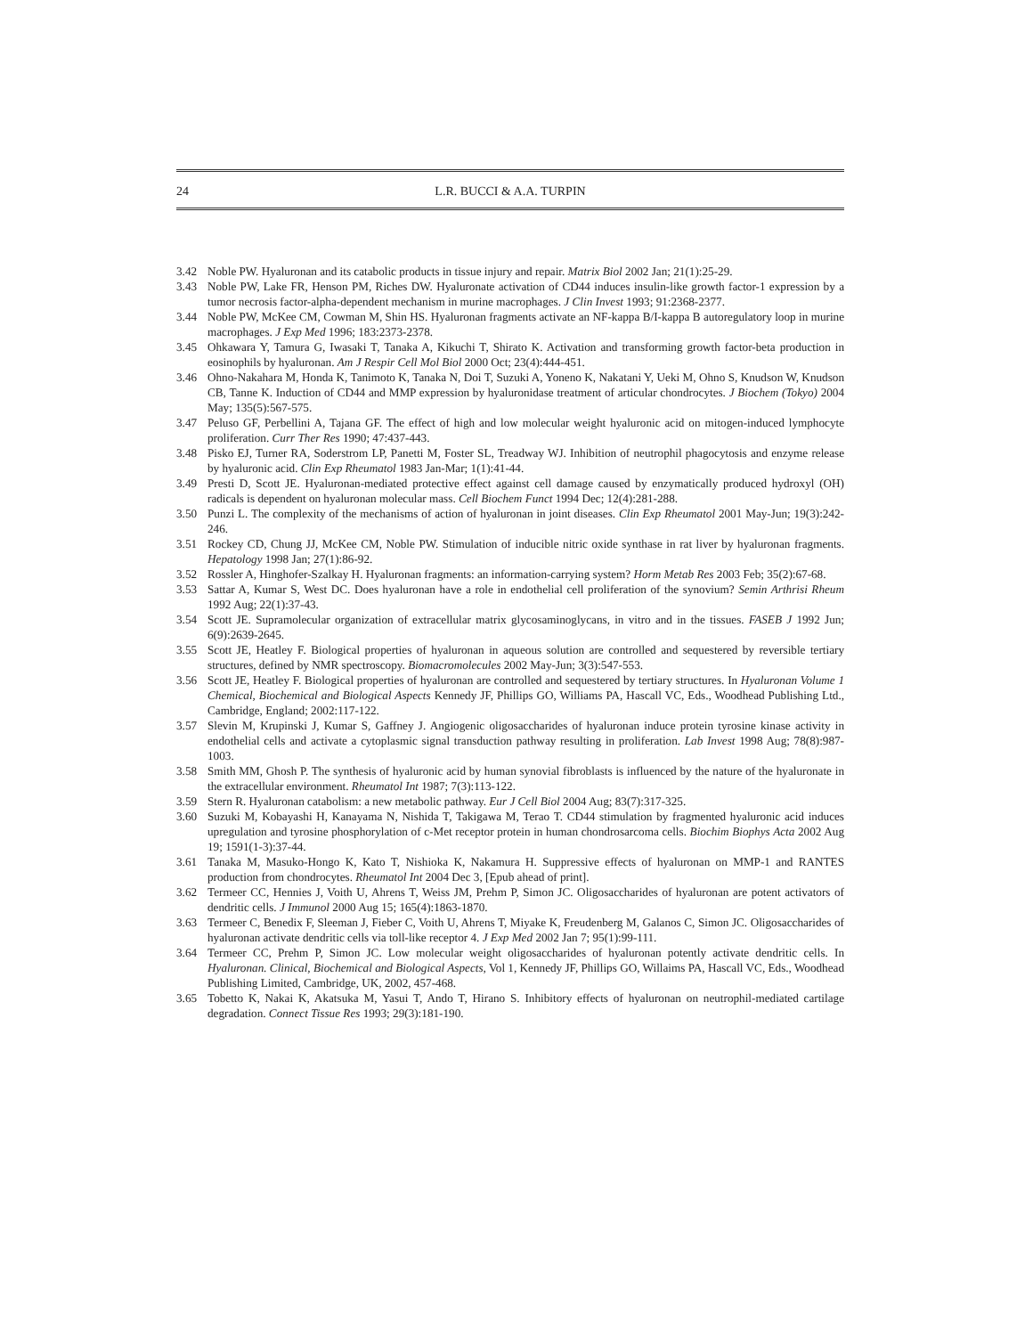24 L.R. BUCCI & A.A. TURPIN
3.42 Noble PW. Hyaluronan and its catabolic products in tissue injury and repair. Matrix Biol 2002 Jan; 21(1):25-29.
3.43 Noble PW, Lake FR, Henson PM, Riches DW. Hyaluronate activation of CD44 induces insulin-like growth factor-1 expression by a tumor necrosis factor-alpha-dependent mechanism in murine macrophages. J Clin Invest 1993; 91:2368-2377.
3.44 Noble PW, McKee CM, Cowman M, Shin HS. Hyaluronan fragments activate an NF-kappa B/I-kappa B autoregulatory loop in murine macrophages. J Exp Med 1996; 183:2373-2378.
3.45 Ohkawara Y, Tamura G, Iwasaki T, Tanaka A, Kikuchi T, Shirato K. Activation and transforming growth factor-beta production in eosinophils by hyaluronan. Am J Respir Cell Mol Biol 2000 Oct; 23(4):444-451.
3.46 Ohno-Nakahara M, Honda K, Tanimoto K, Tanaka N, Doi T, Suzuki A, Yoneno K, Nakatani Y, Ueki M, Ohno S, Knudson W, Knudson CB, Tanne K. Induction of CD44 and MMP expression by hyaluronidase treatment of articular chondrocytes. J Biochem (Tokyo) 2004 May; 135(5):567-575.
3.47 Peluso GF, Perbellini A, Tajana GF. The effect of high and low molecular weight hyaluronic acid on mitogen-induced lymphocyte proliferation. Curr Ther Res 1990; 47:437-443.
3.48 Pisko EJ, Turner RA, Soderstrom LP, Panetti M, Foster SL, Treadway WJ. Inhibition of neutrophil phagocytosis and enzyme release by hyaluronic acid. Clin Exp Rheumatol 1983 Jan-Mar; 1(1):41-44.
3.49 Presti D, Scott JE. Hyaluronan-mediated protective effect against cell damage caused by enzymatically produced hydroxyl (OH) radicals is dependent on hyaluronan molecular mass. Cell Biochem Funct 1994 Dec; 12(4):281-288.
3.50 Punzi L. The complexity of the mechanisms of action of hyaluronan in joint diseases. Clin Exp Rheumatol 2001 May-Jun; 19(3):242-246.
3.51 Rockey CD, Chung JJ, McKee CM, Noble PW. Stimulation of inducible nitric oxide synthase in rat liver by hyaluronan fragments. Hepatology 1998 Jan; 27(1):86-92.
3.52 Rossler A, Hinghofer-Szalkay H. Hyaluronan fragments: an information-carrying system? Horm Metab Res 2003 Feb; 35(2):67-68.
3.53 Sattar A, Kumar S, West DC. Does hyaluronan have a role in endothelial cell proliferation of the synovium? Semin Arthrisi Rheum 1992 Aug; 22(1):37-43.
3.54 Scott JE. Supramolecular organization of extracellular matrix glycosaminoglycans, in vitro and in the tissues. FASEB J 1992 Jun; 6(9):2639-2645.
3.55 Scott JE, Heatley F. Biological properties of hyaluronan in aqueous solution are controlled and sequestered by reversible tertiary structures, defined by NMR spectroscopy. Biomacromolecules 2002 May-Jun; 3(3):547-553.
3.56 Scott JE, Heatley F. Biological properties of hyaluronan are controlled and sequestered by tertiary structures. In Hyaluronan Volume 1 Chemical, Biochemical and Biological Aspects Kennedy JF, Phillips GO, Williams PA, Hascall VC, Eds., Woodhead Publishing Ltd., Cambridge, England; 2002:117-122.
3.57 Slevin M, Krupinski J, Kumar S, Gaffney J. Angiogenic oligosaccharides of hyaluronan induce protein tyrosine kinase activity in endothelial cells and activate a cytoplasmic signal transduction pathway resulting in proliferation. Lab Invest 1998 Aug; 78(8):987-1003.
3.58 Smith MM, Ghosh P. The synthesis of hyaluronic acid by human synovial fibroblasts is influenced by the nature of the hyaluronate in the extracellular environment. Rheumatol Int 1987; 7(3):113-122.
3.59 Stern R. Hyaluronan catabolism: a new metabolic pathway. Eur J Cell Biol 2004 Aug; 83(7):317-325.
3.60 Suzuki M, Kobayashi H, Kanayama N, Nishida T, Takigawa M, Terao T. CD44 stimulation by fragmented hyaluronic acid induces upregulation and tyrosine phosphorylation of c-Met receptor protein in human chondrosarcoma cells. Biochim Biophys Acta 2002 Aug 19; 1591(1-3):37-44.
3.61 Tanaka M, Masuko-Hongo K, Kato T, Nishioka K, Nakamura H. Suppressive effects of hyaluronan on MMP-1 and RANTES production from chondrocytes. Rheumatol Int 2004 Dec 3, [Epub ahead of print].
3.62 Termeer CC, Hennies J, Voith U, Ahrens T, Weiss JM, Prehm P, Simon JC. Oligosaccharides of hyaluronan are potent activators of dendritic cells. J Immunol 2000 Aug 15; 165(4):1863-1870.
3.63 Termeer C, Benedix F, Sleeman J, Fieber C, Voith U, Ahrens T, Miyake K, Freudenberg M, Galanos C, Simon JC. Oligosaccharides of hyaluronan activate dendritic cells via toll-like receptor 4. J Exp Med 2002 Jan 7; 95(1):99-111.
3.64 Termeer CC, Prehm P, Simon JC. Low molecular weight oligosaccharides of hyaluronan potently activate dendritic cells. In Hyaluronan. Clinical, Biochemical and Biological Aspects, Vol 1, Kennedy JF, Phillips GO, Willaims PA, Hascall VC, Eds., Woodhead Publishing Limited, Cambridge, UK, 2002, 457-468.
3.65 Tobetto K, Nakai K, Akatsuka M, Yasui T, Ando T, Hirano S. Inhibitory effects of hyaluronan on neutrophil-mediated cartilage degradation. Connect Tissue Res 1993; 29(3):181-190.